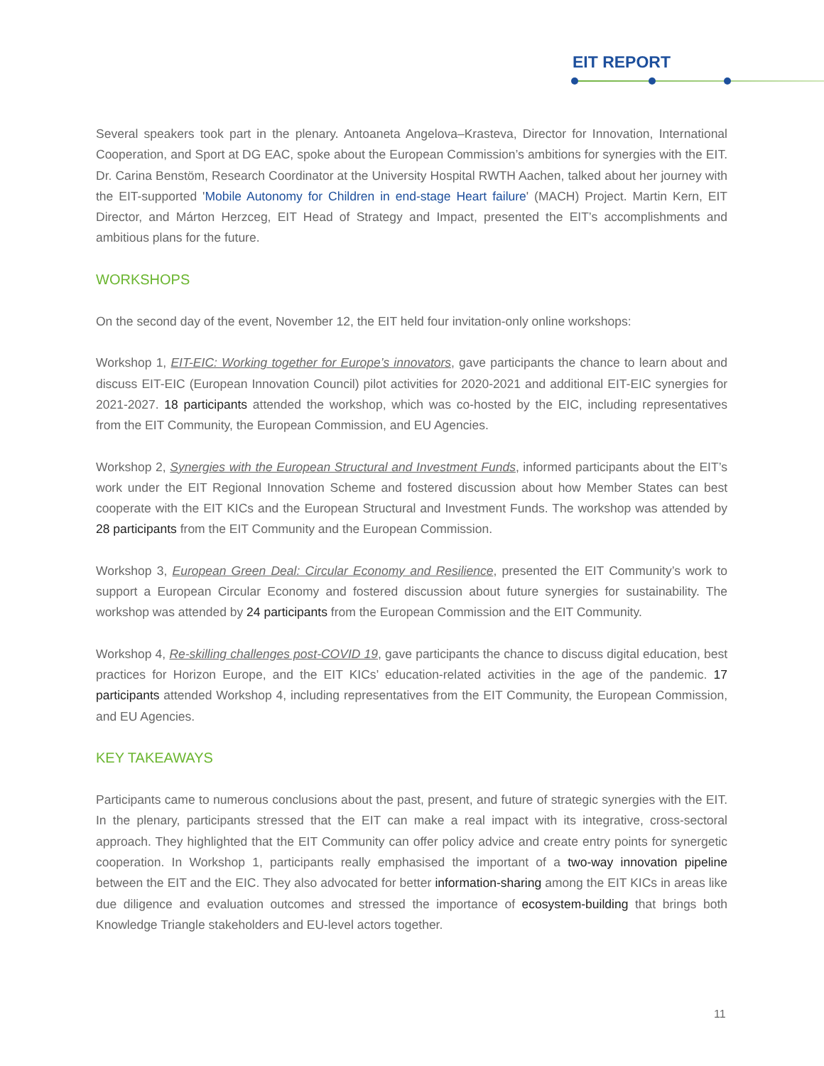EIT REPORT
Several speakers took part in the plenary. Antoaneta Angelova–Krasteva, Director for Innovation, International Cooperation, and Sport at DG EAC, spoke about the European Commission’s ambitions for synergies with the EIT. Dr. Carina Benstöm, Research Coordinator at the University Hospital RWTH Aachen, talked about her journey with the EIT-supported 'Mobile Autonomy for Children in end-stage Heart failure' (MACH) Project. Martin Kern, EIT Director, and Márton Herzceg, EIT Head of Strategy and Impact, presented the EIT’s accomplishments and ambitious plans for the future.
WORKSHOPS
On the second day of the event, November 12, the EIT held four invitation-only online workshops:
Workshop 1, EIT-EIC: Working together for Europe’s innovators, gave participants the chance to learn about and discuss EIT-EIC (European Innovation Council) pilot activities for 2020-2021 and additional EIT-EIC synergies for 2021-2027. 18 participants attended the workshop, which was co-hosted by the EIC, including representatives from the EIT Community, the European Commission, and EU Agencies.
Workshop 2, Synergies with the European Structural and Investment Funds, informed participants about the EIT’s work under the EIT Regional Innovation Scheme and fostered discussion about how Member States can best cooperate with the EIT KICs and the European Structural and Investment Funds. The workshop was attended by 28 participants from the EIT Community and the European Commission.
Workshop 3, European Green Deal: Circular Economy and Resilience, presented the EIT Community’s work to support a European Circular Economy and fostered discussion about future synergies for sustainability. The workshop was attended by 24 participants from the European Commission and the EIT Community.
Workshop 4, Re-skilling challenges post-COVID 19, gave participants the chance to discuss digital education, best practices for Horizon Europe, and the EIT KICs’ education-related activities in the age of the pandemic. 17 participants attended Workshop 4, including representatives from the EIT Community, the European Commission, and EU Agencies.
KEY TAKEAWAYS
Participants came to numerous conclusions about the past, present, and future of strategic synergies with the EIT. In the plenary, participants stressed that the EIT can make a real impact with its integrative, cross-sectoral approach. They highlighted that the EIT Community can offer policy advice and create entry points for synergetic cooperation. In Workshop 1, participants really emphasised the important of a two-way innovation pipeline between the EIT and the EIC. They also advocated for better information-sharing among the EIT KICs in areas like due diligence and evaluation outcomes and stressed the importance of ecosystem-building that brings both Knowledge Triangle stakeholders and EU-level actors together.
11